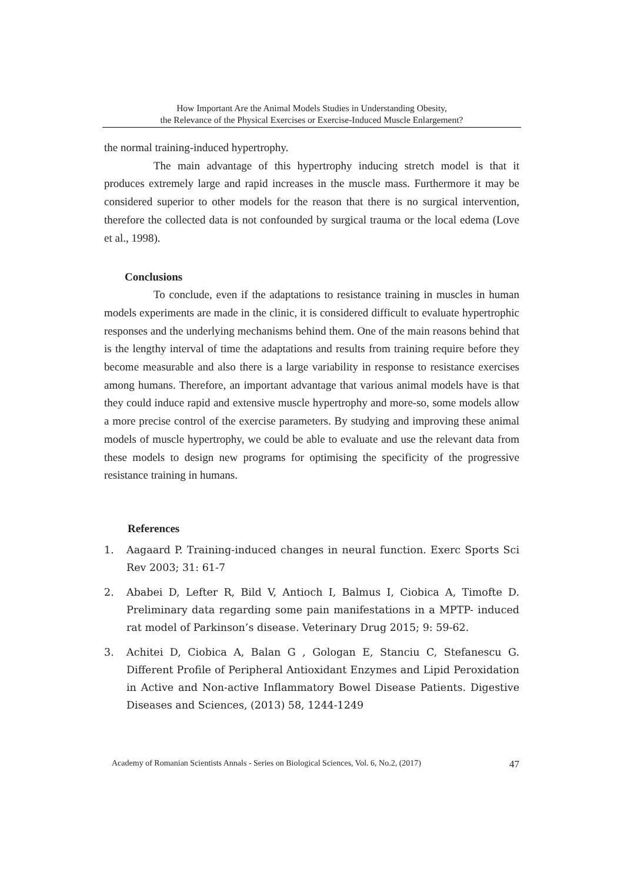How Important Are the Animal Models Studies in Understanding Obesity,
the Relevance of the Physical Exercises or Exercise-Induced Muscle Enlargement?
the normal training-induced hypertrophy.
The main advantage of this hypertrophy inducing stretch model is that it produces extremely large and rapid increases in the muscle mass. Furthermore it may be considered superior to other models for the reason that there is no surgical intervention, therefore the collected data is not confounded by surgical trauma or the local edema (Love et al., 1998).
Conclusions
To conclude, even if the adaptations to resistance training in muscles in human models experiments are made in the clinic, it is considered difficult to evaluate hypertrophic responses and the underlying mechanisms behind them. One of the main reasons behind that is the lengthy interval of time the adaptations and results from training require before they become measurable and also there is a large variability in response to resistance exercises among humans. Therefore, an important advantage that various animal models have is that they could induce rapid and extensive muscle hypertrophy and more-so, some models allow a more precise control of the exercise parameters. By studying and improving these animal models of muscle hypertrophy, we could be able to evaluate and use the relevant data from these models to design new programs for optimising the specificity of the progressive resistance training in humans.
References
1. Aagaard P. Training-induced changes in neural function. Exerc Sports Sci Rev 2003; 31: 61-7
2. Ababei D, Lefter R, Bild V, Antioch I, Balmus I, Ciobica A, Timofte D. Preliminary data regarding some pain manifestations in a MPTP- induced rat model of Parkinson’s disease. Veterinary Drug 2015; 9: 59-62.
3. Achitei D, Ciobica A, Balan G , Gologan E, Stanciu C, Stefanescu G. Different Profile of Peripheral Antioxidant Enzymes and Lipid Peroxidation in Active and Non-active Inflammatory Bowel Disease Patients. Digestive Diseases and Sciences, (2013) 58, 1244-1249
Academy of Romanian Scientists Annals - Series on Biological Sciences, Vol. 6, No.2, (2017) 47